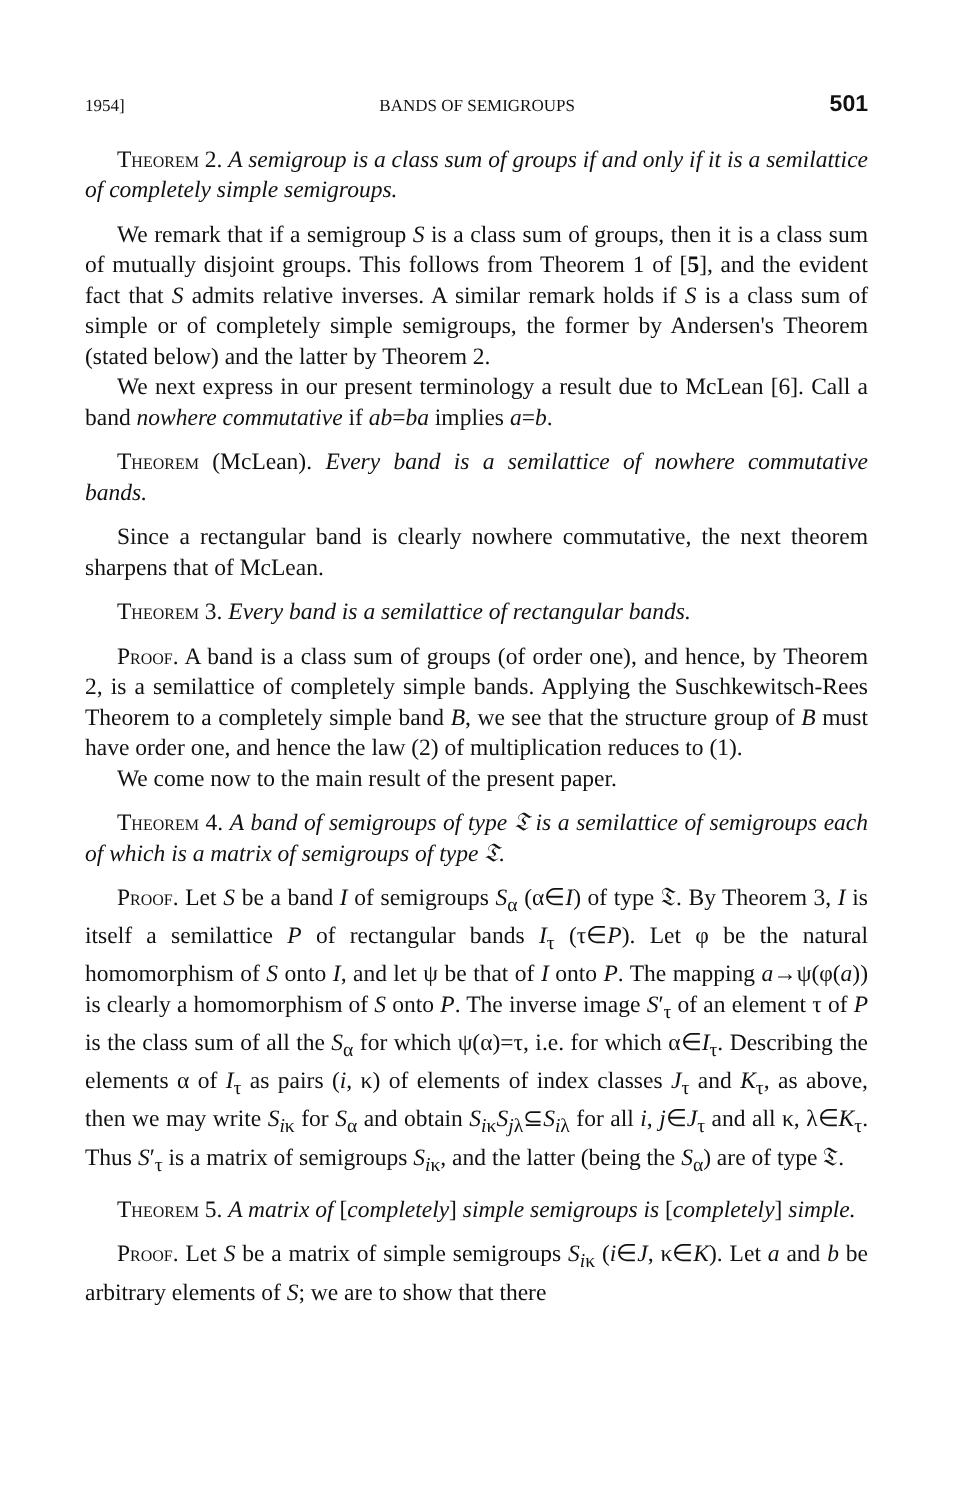1954] BANDS OF SEMIGROUPS 501
Theorem 2. A semigroup is a class sum of groups if and only if it is a semilattice of completely simple semigroups.
We remark that if a semigroup S is a class sum of groups, then it is a class sum of mutually disjoint groups. This follows from Theorem 1 of [5], and the evident fact that S admits relative inverses. A similar remark holds if S is a class sum of simple or of completely simple semigroups, the former by Andersen's Theorem (stated below) and the latter by Theorem 2.
We next express in our present terminology a result due to McLean [6]. Call a band nowhere commutative if ab=ba implies a=b.
Theorem (McLean). Every band is a semilattice of nowhere commutative bands.
Since a rectangular band is clearly nowhere commutative, the next theorem sharpens that of McLean.
Theorem 3. Every band is a semilattice of rectangular bands.
Proof. A band is a class sum of groups (of order one), and hence, by Theorem 2, is a semilattice of completely simple bands. Applying the Suschkewitsch-Rees Theorem to a completely simple band B, we see that the structure group of B must have order one, and hence the law (2) of multiplication reduces to (1).
We come now to the main result of the present paper.
Theorem 4. A band of semigroups of type 𝔗 is a semilattice of semigroups each of which is a matrix of semigroups of type 𝔗.
Proof. Let S be a band I of semigroups S<sub>α</sub> (α∈I) of type 𝔗. By Theorem 3, I is itself a semilattice P of rectangular bands I<sub>τ</sub> (τ∈P). Let φ be the natural homomorphism of S onto I, and let ψ be that of I onto P. The mapping a→ψ(φ(a)) is clearly a homomorphism of S onto P. The inverse image S′<sub>τ</sub> of an element τ of P is the class sum of all the S<sub>α</sub> for which ψ(α)=τ, i.e. for which α∈I<sub>τ</sub>. Describing the elements α of I<sub>τ</sub> as pairs (i, κ) of elements of index classes J<sub>τ</sub> and K<sub>τ</sub>, as above, then we may write S<sub>iκ</sub> for S<sub>α</sub> and obtain S<sub>iκ</sub>S<sub>jλ</sub>⊆S<sub>iλ</sub> for all i, j∈J<sub>τ</sub> and all κ, λ∈K<sub>τ</sub>. Thus S′<sub>τ</sub> is a matrix of semigroups S<sub>iκ</sub>, and the latter (being the S<sub>α</sub>) are of type 𝔗.
Theorem 5. A matrix of [completely] simple semigroups is [completely] simple.
Proof. Let S be a matrix of simple semigroups S<sub>iκ</sub> (i∈J, κ∈K). Let a and b be arbitrary elements of S; we are to show that there